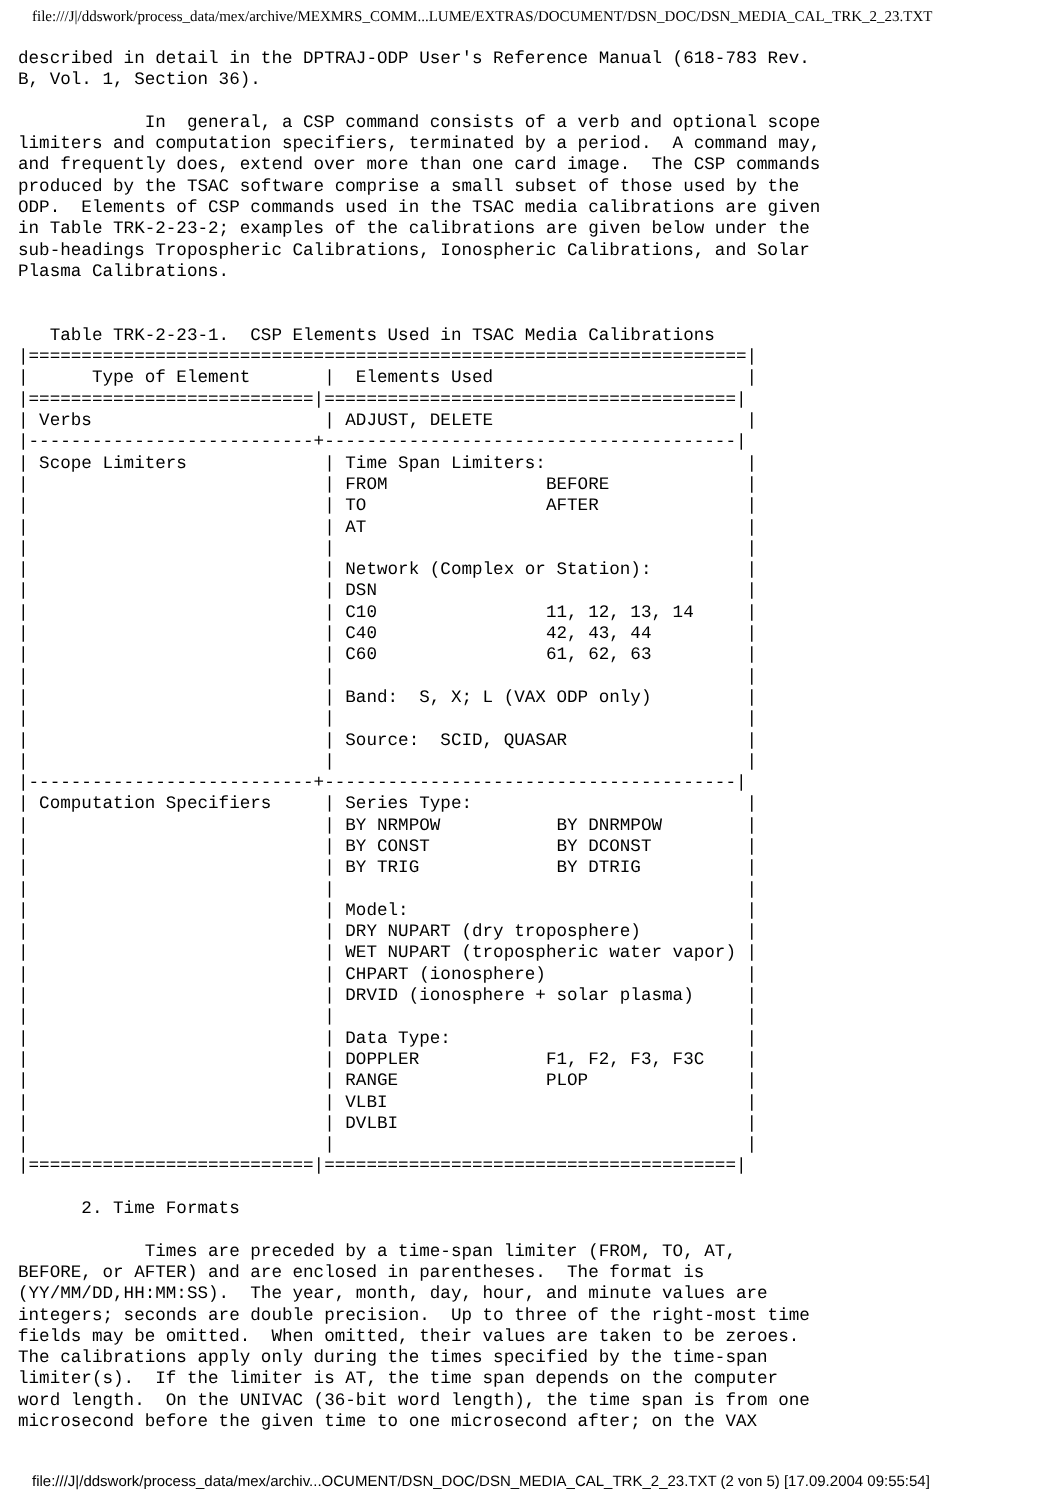file:///J|/ddswork/process_data/mex/archive/MEXMRS_COMM...LUME/EXTRAS/DOCUMENT/DSN_DOC/DSN_MEDIA_CAL_TRK_2_23.TXT
described in detail in the DPTRAJ-ODP User's Reference Manual (618-783 Rev.
B, Vol. 1, Section 36).

            In  general, a CSP command consists of a verb and optional scope
limiters and computation specifiers, terminated by a period.  A command may,
and frequently does, extend over more than one card image.  The CSP commands
produced by the TSAC software comprise a small subset of those used by the
ODP.  Elements of CSP commands used in the TSAC media calibrations are given
in Table TRK-2-23-2; examples of the calibrations are given below under the
sub-headings Tropospheric Calibrations, Ionospheric Calibrations, and Solar
Plasma Calibrations.


   Table TRK-2-23-1.  CSP Elements Used in TSAC Media Calibrations
|====================================================================|
|      Type of Element       |  Elements Used                        |
|===========================|=======================================|
| Verbs                      | ADJUST, DELETE                        |
|---------------------------+---------------------------------------|
| Scope Limiters             | Time Span Limiters:                   |
|                            | FROM               BEFORE             |
|                            | TO                 AFTER              |
|                            | AT                                    |
|                            |                                       |
|                            | Network (Complex or Station):         |
|                            | DSN                                   |
|                            | C10                11, 12, 13, 14     |
|                            | C40                42, 43, 44         |
|                            | C60                61, 62, 63         |
|                            |                                       |
|                            | Band:  S, X; L (VAX ODP only)         |
|                            |                                       |
|                            | Source:  SCID, QUASAR                 |
|                            |                                       |
|---------------------------+---------------------------------------|
| Computation Specifiers     | Series Type:                          |
|                            | BY NRMPOW           BY DNRMPOW        |
|                            | BY CONST            BY DCONST         |
|                            | BY TRIG             BY DTRIG          |
|                            |                                       |
|                            | Model:                                |
|                            | DRY NUPART (dry troposphere)          |
|                            | WET NUPART (tropospheric water vapor) |
|                            | CHPART (ionosphere)                   |
|                            | DRVID (ionosphere + solar plasma)     |
|                            |                                       |
|                            | Data Type:                            |
|                            | DOPPLER            F1, F2, F3, F3C    |
|                            | RANGE              PLOP               |
|                            | VLBI                                  |
|                            | DVLBI                                 |
|                            |                                       |
|===========================|=======================================|

      2. Time Formats

            Times are preceded by a time-span limiter (FROM, TO, AT,
BEFORE, or AFTER) and are enclosed in parentheses.  The format is
(YY/MM/DD,HH:MM:SS).  The year, month, day, hour, and minute values are
integers; seconds are double precision.  Up to three of the right-most time
fields may be omitted.  When omitted, their values are taken to be zeroes.
The calibrations apply only during the times specified by the time-span
limiter(s).  If the limiter is AT, the time span depends on the computer
word length.  On the UNIVAC (36-bit word length), the time span is from one
microsecond before the given time to one microsecond after; on the VAX
file:///J|/ddswork/process_data/mex/archiv...OCUMENT/DSN_DOC/DSN_MEDIA_CAL_TRK_2_23.TXT (2 von 5) [17.09.2004 09:55:54]